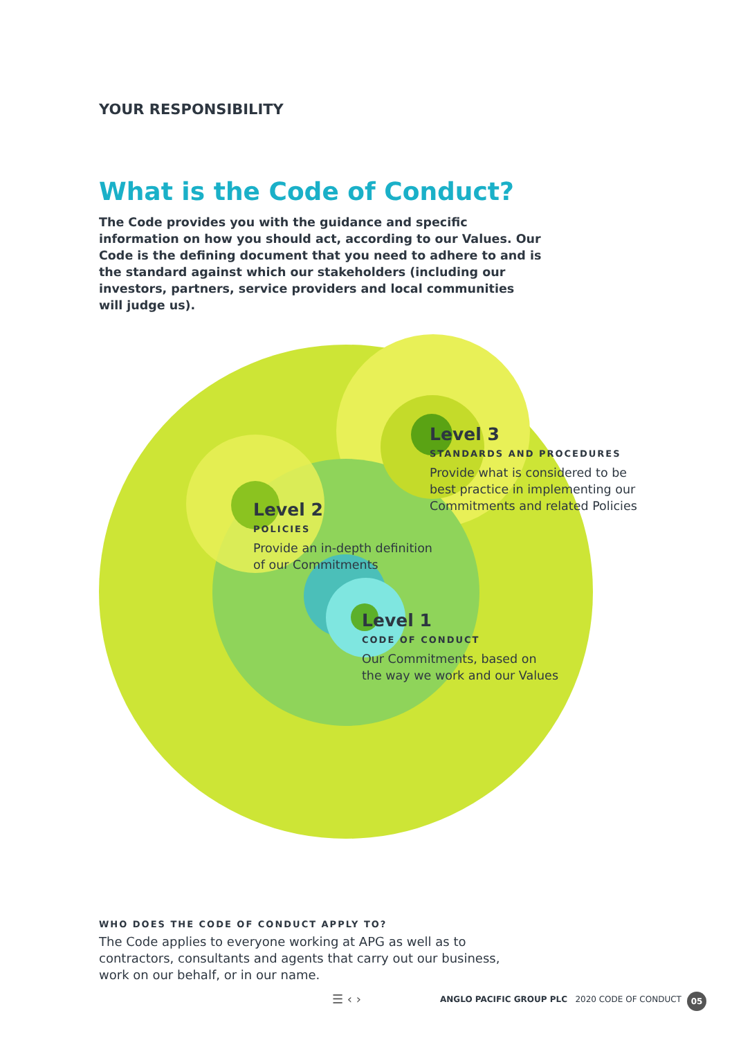YOUR RESPONSIBILITY
What is the Code of Conduct?
The Code provides you with the guidance and specific information on how you should act, according to our Values. Our Code is the defining document that you need to adhere to and is the standard against which our stakeholders (including our investors, partners, service providers and local communities will judge us).
Level 3
STANDARDS AND PROCEDURES
Provide what is considered to be
best practice in implementing our
Commitments and related Policies
Level 2
POLICIES
Provide an in-depth definition
of our Commitments
Level 1
CODE OF CONDUCT
Our Commitments, based on
the way we work and our Values
WHO DOES THE CODE OF CONDUCT APPLY TO?
The Code applies to everyone working at APG as well as to contractors, consultants and agents that carry out our business, work on our behalf, or in our name.
☰ ‹ ›
ANGLO PACIFIC GROUP PLC 2020 CODE OF CONDUCT
05